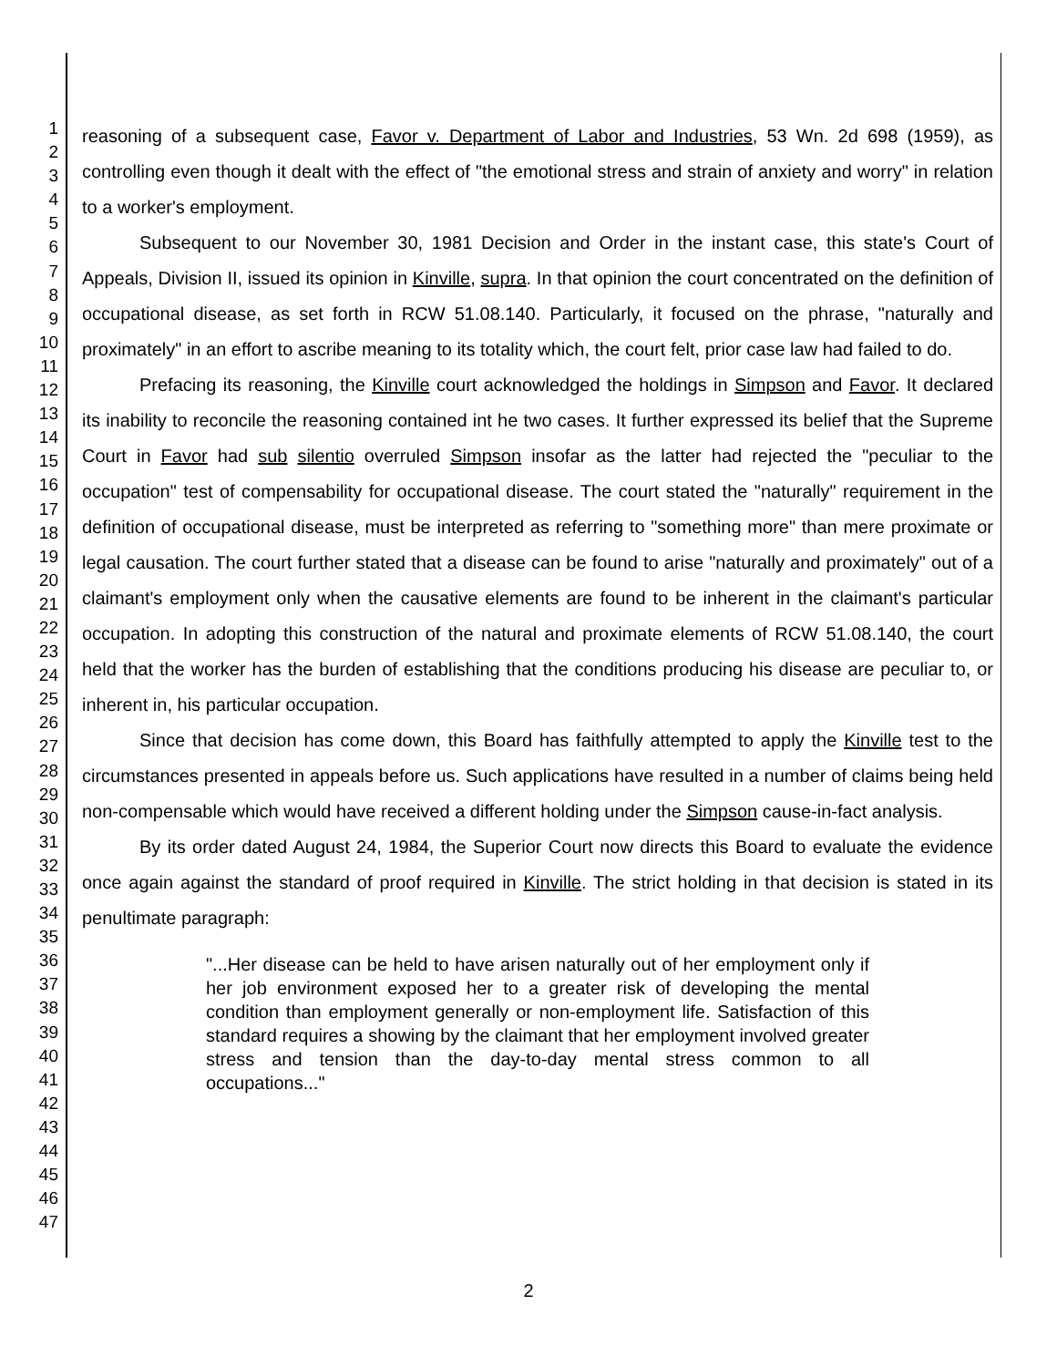1
2
3
4
5
6
7
8
9
10
11
12
13
14
15
16
17
18
19
20
21
22
23
24
25
26
27
28
29
30
31
32
33
34
35
36
37
38
39
40
41
42
43
44
45
46
47
reasoning of a subsequent case, Favor v. Department of Labor and Industries, 53 Wn. 2d 698 (1959), as controlling even though it dealt with the effect of "the emotional stress and strain of anxiety and worry" in relation to a worker's employment.
Subsequent to our November 30, 1981 Decision and Order in the instant case, this state's Court of Appeals, Division II, issued its opinion in Kinville, supra. In that opinion the court concentrated on the definition of occupational disease, as set forth in RCW 51.08.140. Particularly, it focused on the phrase, "naturally and proximately" in an effort to ascribe meaning to its totality which, the court felt, prior case law had failed to do.
Prefacing its reasoning, the Kinville court acknowledged the holdings in Simpson and Favor. It declared its inability to reconcile the reasoning contained int he two cases. It further expressed its belief that the Supreme Court in Favor had sub silentio overruled Simpson insofar as the latter had rejected the "peculiar to the occupation" test of compensability for occupational disease. The court stated the "naturally" requirement in the definition of occupational disease, must be interpreted as referring to "something more" than mere proximate or legal causation. The court further stated that a disease can be found to arise "naturally and proximately" out of a claimant's employment only when the causative elements are found to be inherent in the claimant's particular occupation. In adopting this construction of the natural and proximate elements of RCW 51.08.140, the court held that the worker has the burden of establishing that the conditions producing his disease are peculiar to, or inherent in, his particular occupation.
Since that decision has come down, this Board has faithfully attempted to apply the Kinville test to the circumstances presented in appeals before us. Such applications have resulted in a number of claims being held non-compensable which would have received a different holding under the Simpson cause-in-fact analysis.
By its order dated August 24, 1984, the Superior Court now directs this Board to evaluate the evidence once again against the standard of proof required in Kinville. The strict holding in that decision is stated in its penultimate paragraph:
"...Her disease can be held to have arisen naturally out of her employment only if her job environment exposed her to a greater risk of developing the mental condition than employment generally or non-employment life. Satisfaction of this standard requires a showing by the claimant that her employment involved greater stress and tension than the day-to-day mental stress common to all occupations..."
2